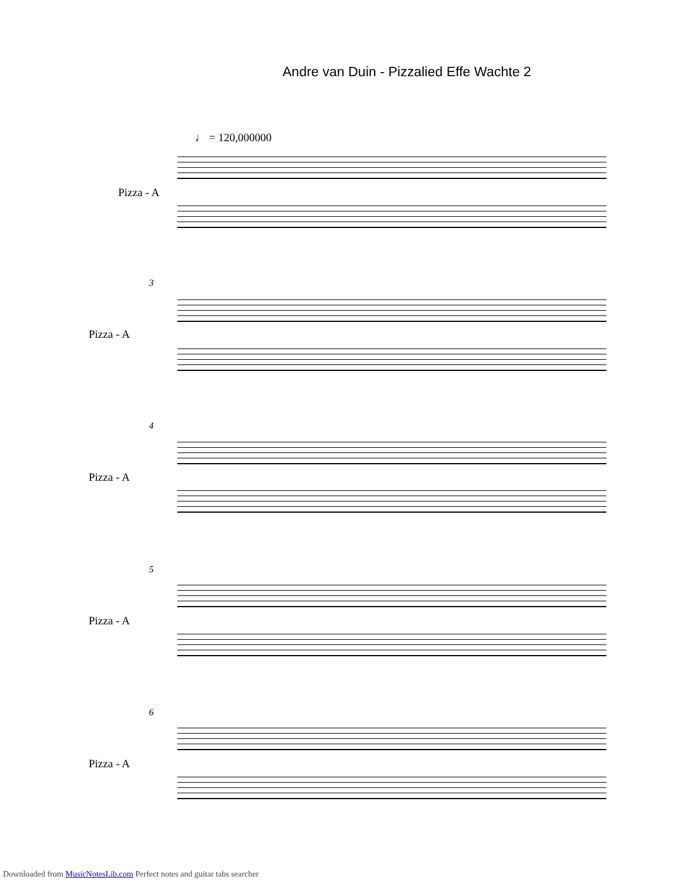Andre van Duin - Pizzalied Effe Wachte 2
♩ = 120,000000
Pizza - A
3
Pizza - A
4
Pizza - A
5
Pizza - A
6
Pizza - A
Downloaded from MusicNotesLib.com Perfect notes and guitar tabs searcher